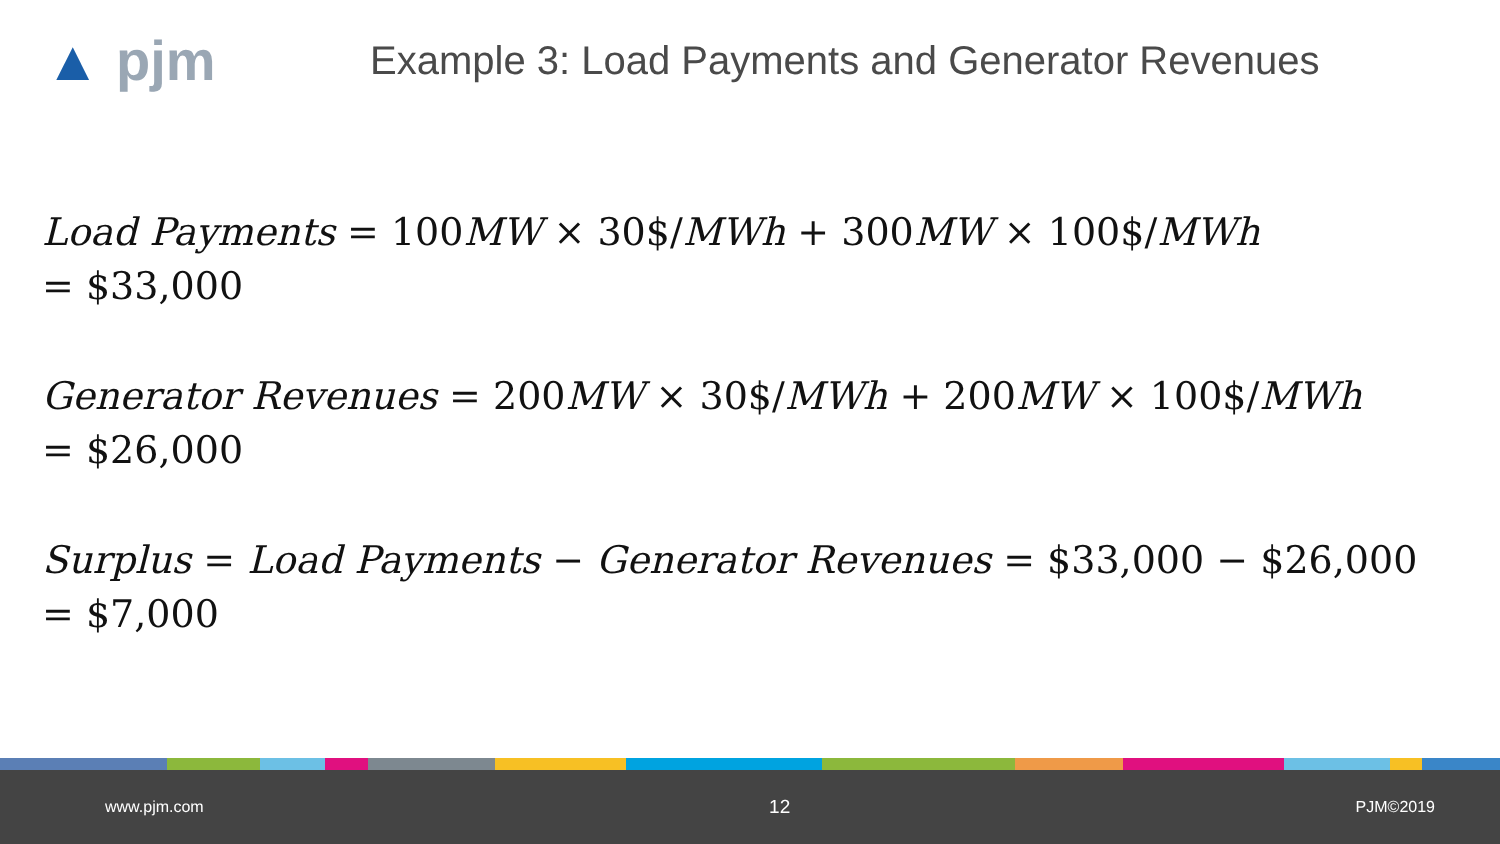▲ pjm
Example 3: Load Payments and Generator Revenues
Load Payments = 100MW × 30$/MWh + 300MW × 100$/MWh
= $33,000
Generator Revenues = 200MW × 30$/MWh + 200MW × 100$/MWh
= $26,000
Surplus = Load Payments − Generator Revenues = $33,000 − $26,000
= $7,000
www.pjm.com 12 PJM©2019